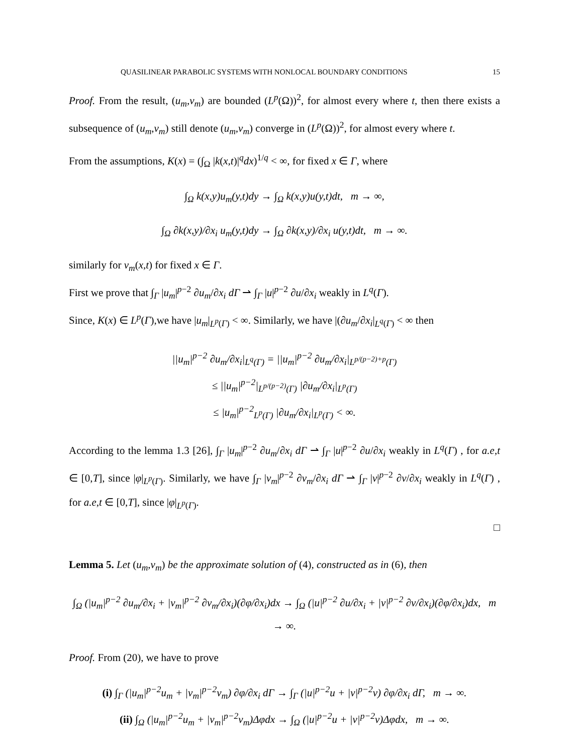QUASILINEAR PARABOLIC SYSTEMS WITH NONLOCAL BOUNDARY CONDITIONS 15
Proof. From the result, (u<sub>m</sub>,v<sub>m</sub>) are bounded (L<sup>p</sup>(Ω))<sup>2</sup>, for almost every where t, then there exists a subsequence of (u<sub>m</sub>,v<sub>m</sub>) still denote (u<sub>m</sub>,v<sub>m</sub>) converge in (L<sup>p</sup>(Ω))<sup>2</sup>, for almost every where t.
From the assumptions, K(x) = (∫<sub>Ω</sub> |k(x,t)|<sup>q</sup>dx)<sup>1/q</sup> < ∞, for fixed x ∈ Γ, where
∫<sub>Ω</sub> k(x,y)u<sub>m</sub>(y,t)dy → ∫<sub>Ω</sub> k(x,y)u(y,t)dt, m → ∞,
∫<sub>Ω</sub> ∂k(x,y)/∂x<sub>i</sub> u<sub>m</sub>(y,t)dy → ∫<sub>Ω</sub> ∂k(x,y)/∂x<sub>i</sub> u(y,t)dt, m → ∞.
similarly for v<sub>m</sub>(x,t) for fixed x ∈ Γ.
First we prove that ∫<sub>Γ</sub> |u<sub>m</sub>|<sup>p−2</sup> ∂u<sub>m</sub>/∂x<sub>i</sub> dΓ ⇀ ∫<sub>Γ</sub> |u|<sup>p−2</sup> ∂u/∂x<sub>i</sub> weakly in L<sup>q</sup>(Γ).
Since, K(x) ∈ L<sup>p</sup>(Γ),we have |u<sub>m</sub>|<sub>L<sup>p</sup>(Γ)</sub> < ∞. Similarly, we have |(∂u<sub>m</sub>/∂x<sub>i</sub>|<sub>L<sup>q</sup>(Γ)</sub> < ∞ then
||u<sub>m</sub>|<sup>p−2</sup> ∂u<sub>m</sub>/∂x<sub>i</sub>|<sub>L<sup>q</sup>(Γ)</sub> = ||u<sub>m</sub>|<sup>p−2</sup> ∂u<sub>m</sub>/∂x<sub>i</sub>|<sub>L<sup>p/(p−2)+p</sup>(Γ)</sub>
≤ ||u<sub>m</sub>|<sup>p−2</sup>|<sub>L<sup>p/(p−2)</sup>(Γ)</sub> |∂u<sub>m</sub>/∂x<sub>i</sub>|<sub>L<sup>p</sup>(Γ)</sub>
≤ |u<sub>m</sub>|<sup>p−2</sup><sub>L<sup>p</sup>(Γ)</sub> |∂u<sub>m</sub>/∂x<sub>i</sub>|<sub>L<sup>p</sup>(Γ)</sub> < ∞.
According to the lemma 1.3 [26], ∫<sub>Γ</sub> |u<sub>m</sub>|<sup>p−2</sup> ∂u<sub>m</sub>/∂x<sub>i</sub> dΓ ⇀ ∫<sub>Γ</sub> |u|<sup>p−2</sup> ∂u/∂x<sub>i</sub> weakly in L<sup>q</sup>(Γ) , for a.e,t ∈ [0,T], since |φ|<sub>L<sup>p</sup>(Γ)</sub>. Similarly, we have ∫<sub>Γ</sub> |v<sub>m</sub>|<sup>p−2</sup> ∂v<sub>m</sub>/∂x<sub>i</sub> dΓ ⇀ ∫<sub>Γ</sub> |v|<sup>p−2</sup> ∂v/∂x<sub>i</sub> weakly in L<sup>q</sup>(Γ) , for a.e,t ∈ [0,T], since |φ|<sub>L<sup>p</sup>(Γ)</sub>.
□
Lemma 5. Let (u<sub>m</sub>,v<sub>m</sub>) be the approximate solution of (4), constructed as in (6), then
∫<sub>Ω</sub> (|u<sub>m</sub>|<sup>p−2</sup> ∂u<sub>m</sub>/∂x<sub>i</sub> + |v<sub>m</sub>|<sup>p−2</sup> ∂v<sub>m</sub>/∂x<sub>i</sub>)(∂φ/∂x<sub>i</sub>)dx → ∫<sub>Ω</sub> (|u|<sup>p−2</sup> ∂u/∂x<sub>i</sub> + |v|<sup>p−2</sup> ∂v/∂x<sub>i</sub>)(∂φ/∂x<sub>i</sub>)dx, m → ∞.
Proof. From (20), we have to prove
(i) ∫<sub>Γ</sub> (|u<sub>m</sub>|<sup>p−2</sup>u<sub>m</sub> + |v<sub>m</sub>|<sup>p−2</sup>v<sub>m</sub>) ∂φ/∂x<sub>i</sub> dΓ → ∫<sub>Γ</sub> (|u|<sup>p−2</sup>u + |v|<sup>p−2</sup>v) ∂φ/∂x<sub>i</sub> dΓ, m → ∞.
(ii) ∫<sub>Ω</sub> (|u<sub>m</sub>|<sup>p−2</sup>u<sub>m</sub> + |v<sub>m</sub>|<sup>p−2</sup>v<sub>m</sub>)Δφdx → ∫<sub>Ω</sub> (|u|<sup>p−2</sup>u + |v|<sup>p−2</sup>v)Δφdx, m → ∞.